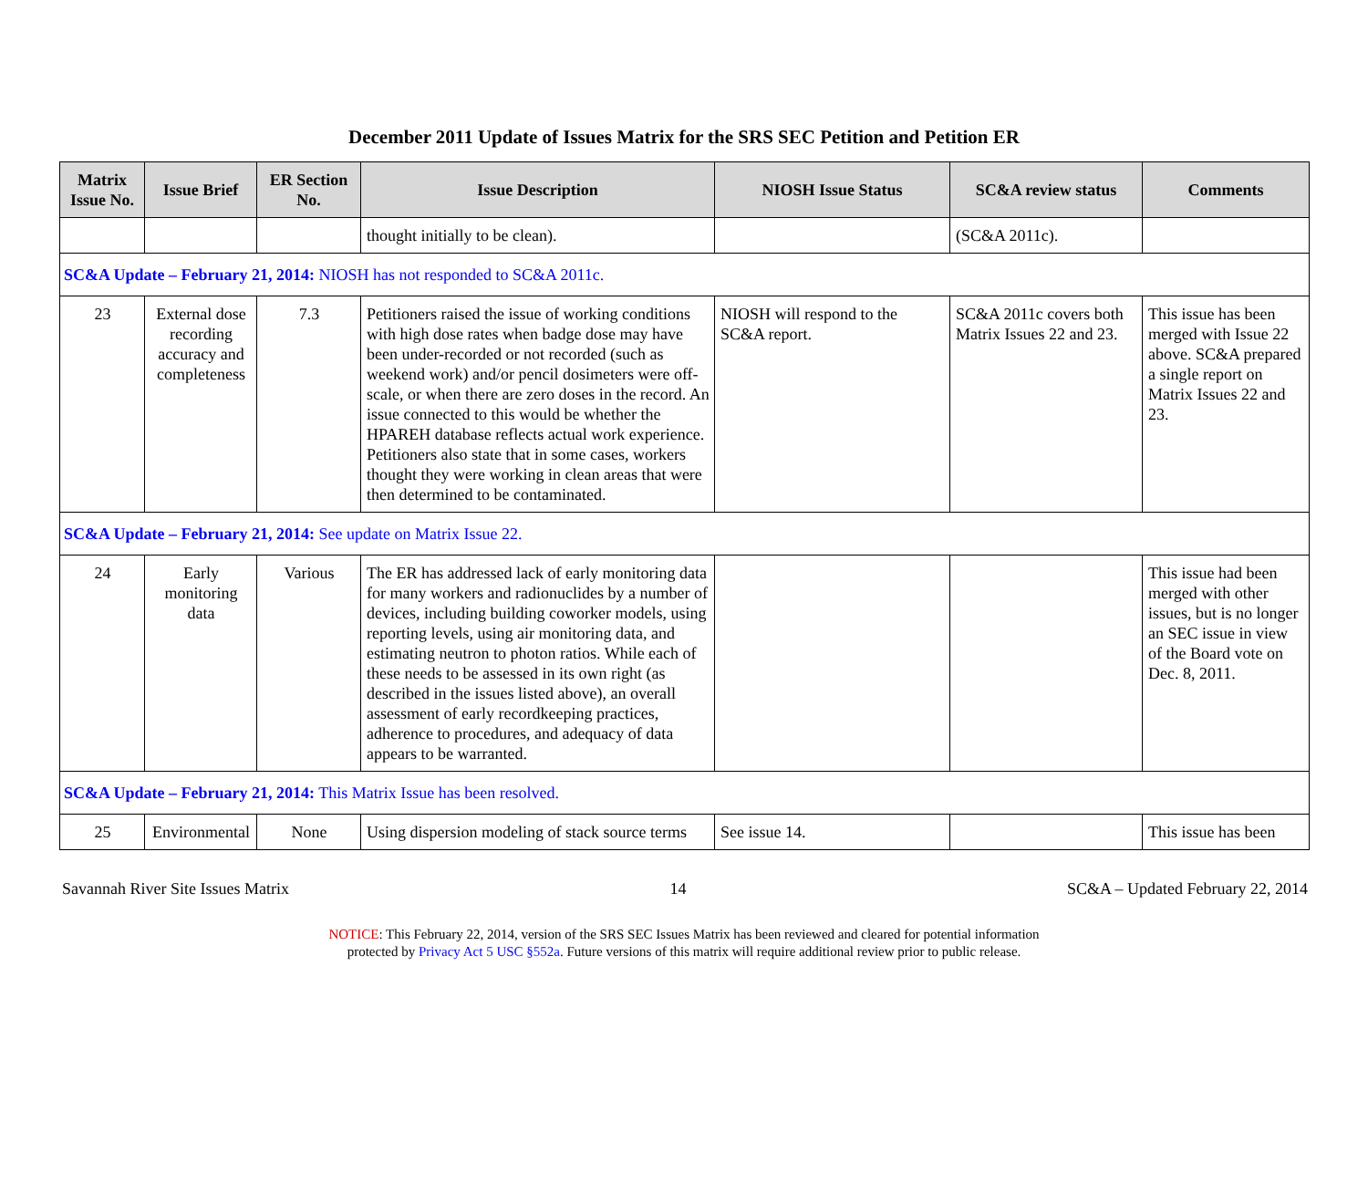December 2011 Update of Issues Matrix for the SRS SEC Petition and Petition ER
| Matrix Issue No. | Issue Brief | ER Section No. | Issue Description | NIOSH Issue Status | SC&A review status | Comments |
| --- | --- | --- | --- | --- | --- | --- |
| | | | thought initially to be clean). | | (SC&A 2011c). | |
| SC&A Update – February 21, 2014: NIOSH has not responded to SC&A 2011c. | | | | | | |
| 23 | External dose recording accuracy and completeness | 7.3 | Petitioners raised the issue of working conditions with high dose rates when badge dose may have been under-recorded or not recorded (such as weekend work) and/or pencil dosimeters were off-scale, or when there are zero doses in the record. An issue connected to this would be whether the HPAREH database reflects actual work experience. Petitioners also state that in some cases, workers thought they were working in clean areas that were then determined to be contaminated. | NIOSH will respond to the SC&A report. | SC&A 2011c covers both Matrix Issues 22 and 23. | This issue has been merged with Issue 22 above. SC&A prepared a single report on Matrix Issues 22 and 23. |
| SC&A Update – February 21, 2014: See update on Matrix Issue 22. | | | | | | |
| 24 | Early monitoring data | Various | The ER has addressed lack of early monitoring data for many workers and radionuclides by a number of devices, including building coworker models, using reporting levels, using air monitoring data, and estimating neutron to photon ratios. While each of these needs to be assessed in its own right (as described in the issues listed above), an overall assessment of early recordkeeping practices, adherence to procedures, and adequacy of data appears to be warranted. | | | This issue had been merged with other issues, but is no longer an SEC issue in view of the Board vote on Dec. 8, 2011. |
| SC&A Update – February 21, 2014: This Matrix Issue has been resolved. | | | | | | |
| 25 | Environmental | None | Using dispersion modeling of stack source terms | See issue 14. | | This issue has been |
Savannah River Site Issues Matrix 14 SC&A – Updated February 22, 2014
NOTICE: This February 22, 2014, version of the SRS SEC Issues Matrix has been reviewed and cleared for potential information
protected by Privacy Act 5 USC §552a. Future versions of this matrix will require additional review prior to public release.